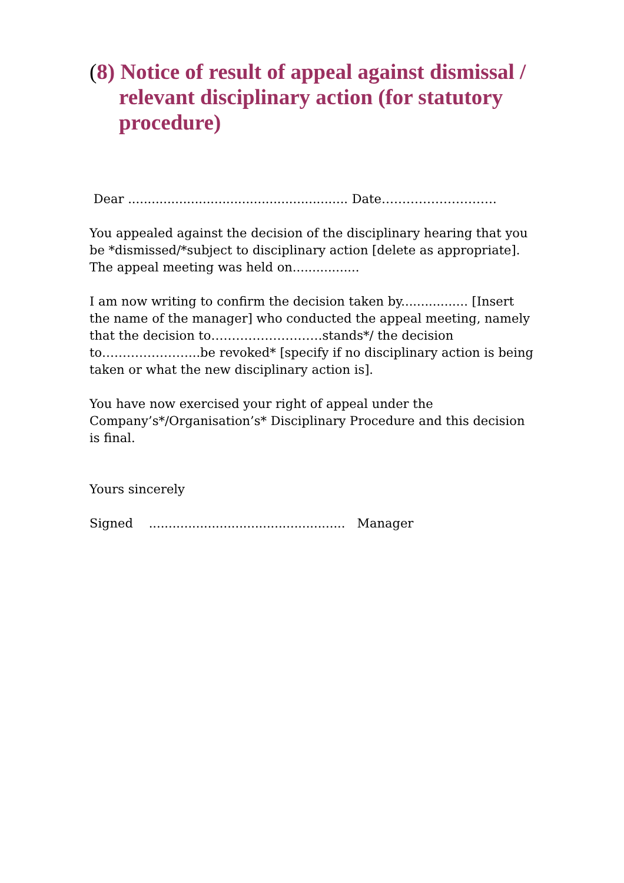(8) Notice of result of appeal against dismissal / relevant disciplinary action (for statutory procedure)
Dear ........................................................ Date……………………….
You appealed against the decision of the disciplinary hearing that you be *dismissed/*subject to disciplinary action [delete as appropriate]. The appeal meeting was held on.................
I am now writing to confirm the decision taken by................. [Insert the name of the manager] who conducted the appeal meeting, namely that the decision to………………………stands*/ the decision to…………………...be revoked* [specify if no disciplinary action is being taken or what the new disciplinary action is].
You have now exercised your right of appeal under the Company’s*/Organisation’s* Disciplinary Procedure and this decision is final.
Yours sincerely
Signed .................................................. Manager